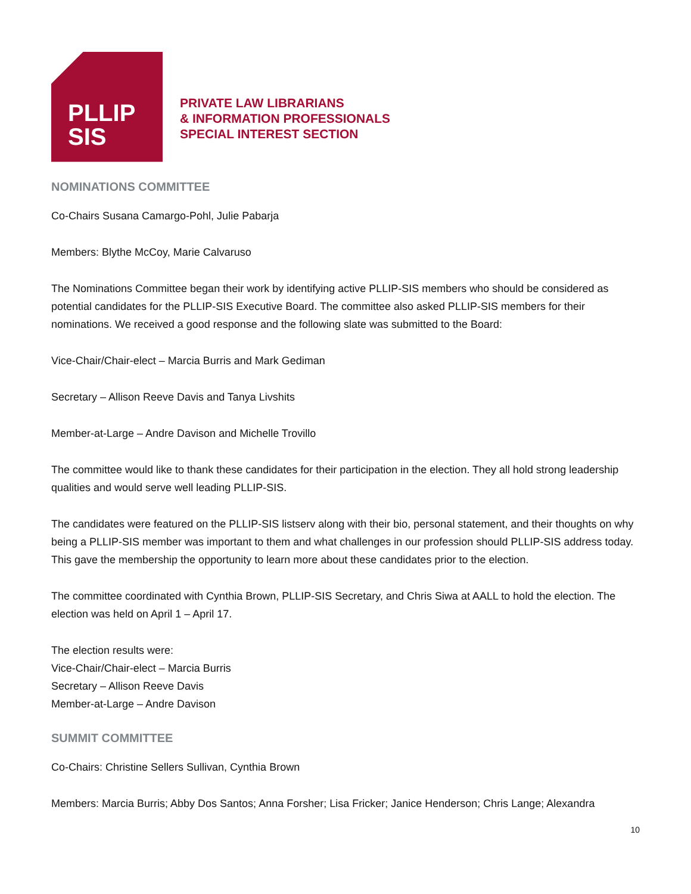PLLIP
SIS
PRIVATE LAW LIBRARIANS
& INFORMATION PROFESSIONALS
SPECIAL INTEREST SECTION
NOMINATIONS COMMITTEE
Co-Chairs Susana Camargo-Pohl, Julie Pabarja
Members: Blythe McCoy, Marie Calvaruso
The Nominations Committee began their work by identifying active PLLIP-SIS members who should be considered as potential candidates for the PLLIP-SIS Executive Board. The committee also asked PLLIP-SIS members for their nominations. We received a good response and the following slate was submitted to the Board:
Vice-Chair/Chair-elect – Marcia Burris and Mark Gediman
Secretary – Allison Reeve Davis and Tanya Livshits
Member-at-Large – Andre Davison and Michelle Trovillo
The committee would like to thank these candidates for their participation in the election. They all hold strong leadership qualities and would serve well leading PLLIP-SIS.
The candidates were featured on the PLLIP-SIS listserv along with their bio, personal statement, and their thoughts on why being a PLLIP-SIS member was important to them and what challenges in our profession should PLLIP-SIS address today. This gave the membership the opportunity to learn more about these candidates prior to the election.
The committee coordinated with Cynthia Brown, PLLIP-SIS Secretary, and Chris Siwa at AALL to hold the election. The election was held on April 1 – April 17.
The election results were:
Vice-Chair/Chair-elect – Marcia Burris
Secretary – Allison Reeve Davis
Member-at-Large – Andre Davison
SUMMIT COMMITTEE
Co-Chairs: Christine Sellers Sullivan, Cynthia Brown
Members: Marcia Burris; Abby Dos Santos; Anna Forsher; Lisa Fricker; Janice Henderson; Chris Lange; Alexandra
10